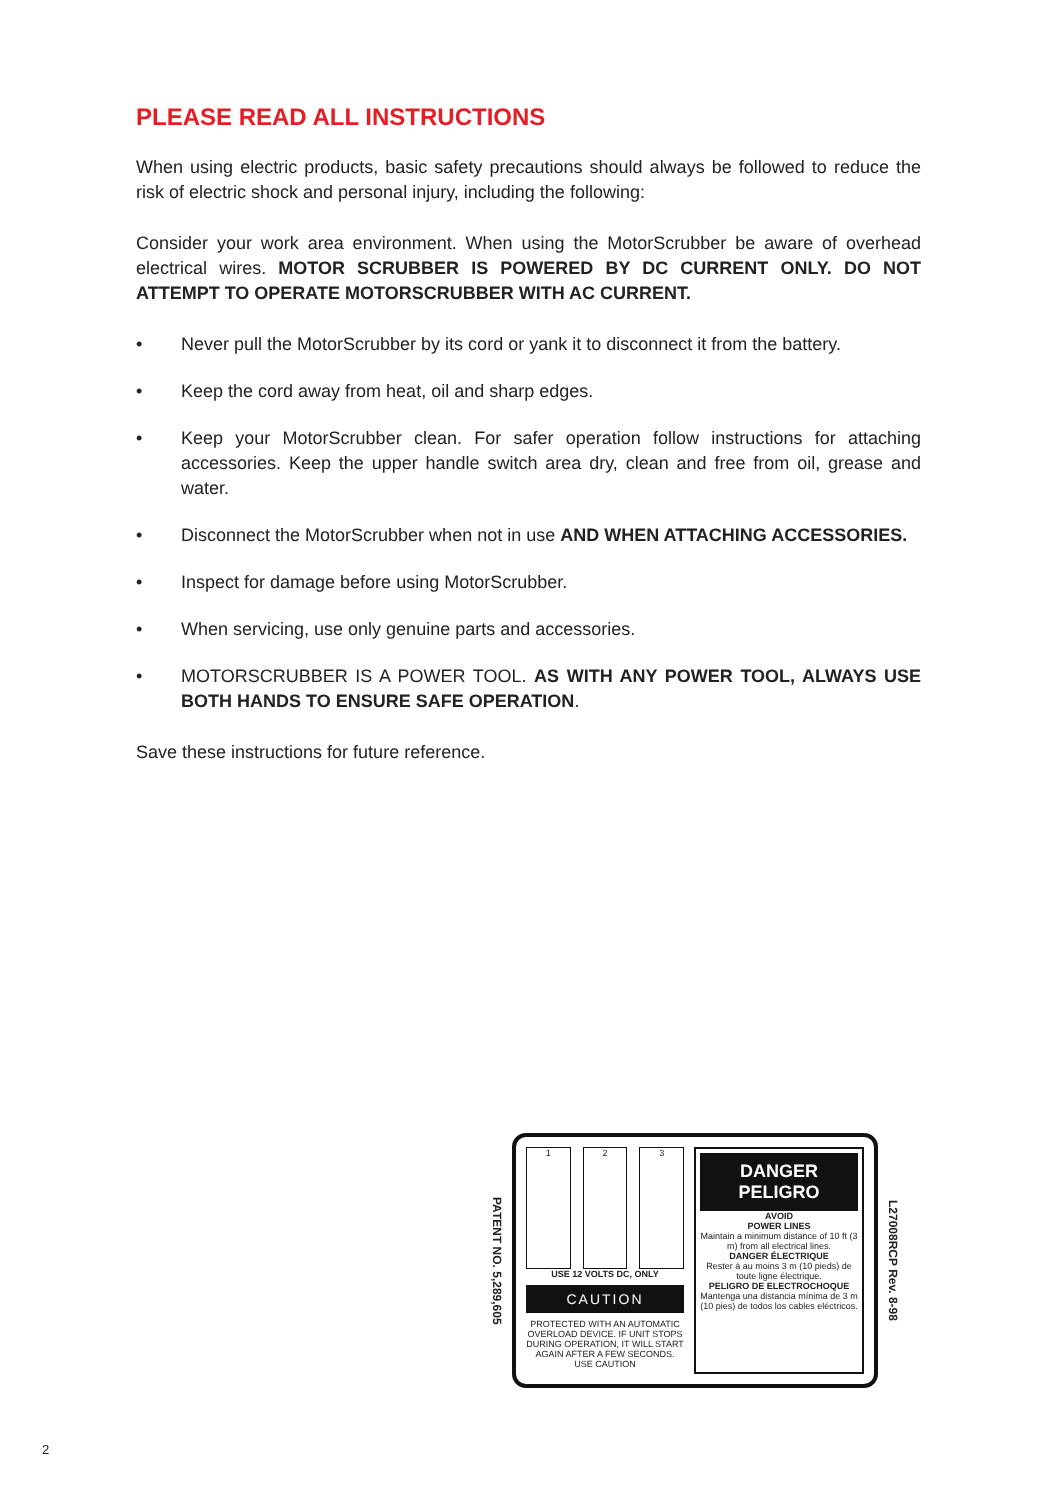PLEASE READ ALL INSTRUCTIONS
When using electric products, basic safety precautions should always be followed to reduce the risk of electric shock and personal injury, including the following:
Consider your work area environment. When using the MotorScrubber be aware of overhead electrical wires. MOTOR SCRUBBER IS POWERED BY DC CURRENT ONLY. DO NOT ATTEMPT TO OPERATE MOTORSCRUBBER WITH AC CURRENT.
• Never pull the MotorScrubber by its cord or yank it to disconnect it from the battery.
• Keep the cord away from heat, oil and sharp edges.
• Keep your MotorScrubber clean. For safer operation follow instructions for attaching accessories. Keep the upper handle switch area dry, clean and free from oil, grease and water.
• Disconnect the MotorScrubber when not in use AND WHEN ATTACHING ACCESSORIES.
• Inspect for damage before using MotorScrubber.
• When servicing, use only genuine parts and accessories.
• MOTORSCRUBBER IS A POWER TOOL. AS WITH ANY POWER TOOL, ALWAYS USE BOTH HANDS TO ENSURE SAFE OPERATION.
Save these instructions for future reference.
PATENT NO. 5,289,605
1 2 3
USE 12 VOLTS DC, ONLY
CAUTION
PROTECTED WITH AN AUTOMATIC OVERLOAD DEVICE. IF UNIT STOPS DURING OPERATION, IT WILL START AGAIN AFTER A FEW SECONDS. USE CAUTION
DANGER
PELIGRO
AVOID
POWER LINES
Maintain a minimum distance of 10 ft (3 m) from all electrical lines.
DANGER ÉLECTRIQUE
Rester à au moins 3 m (10 pieds) de toute ligne électrique.
PELIGRO DE ELECTROCHOQUE
Mantenga una distancia mínima de 3 m (10 pies) de todos los cables eléctricos.
L27008RCP Rev. 8-98
2